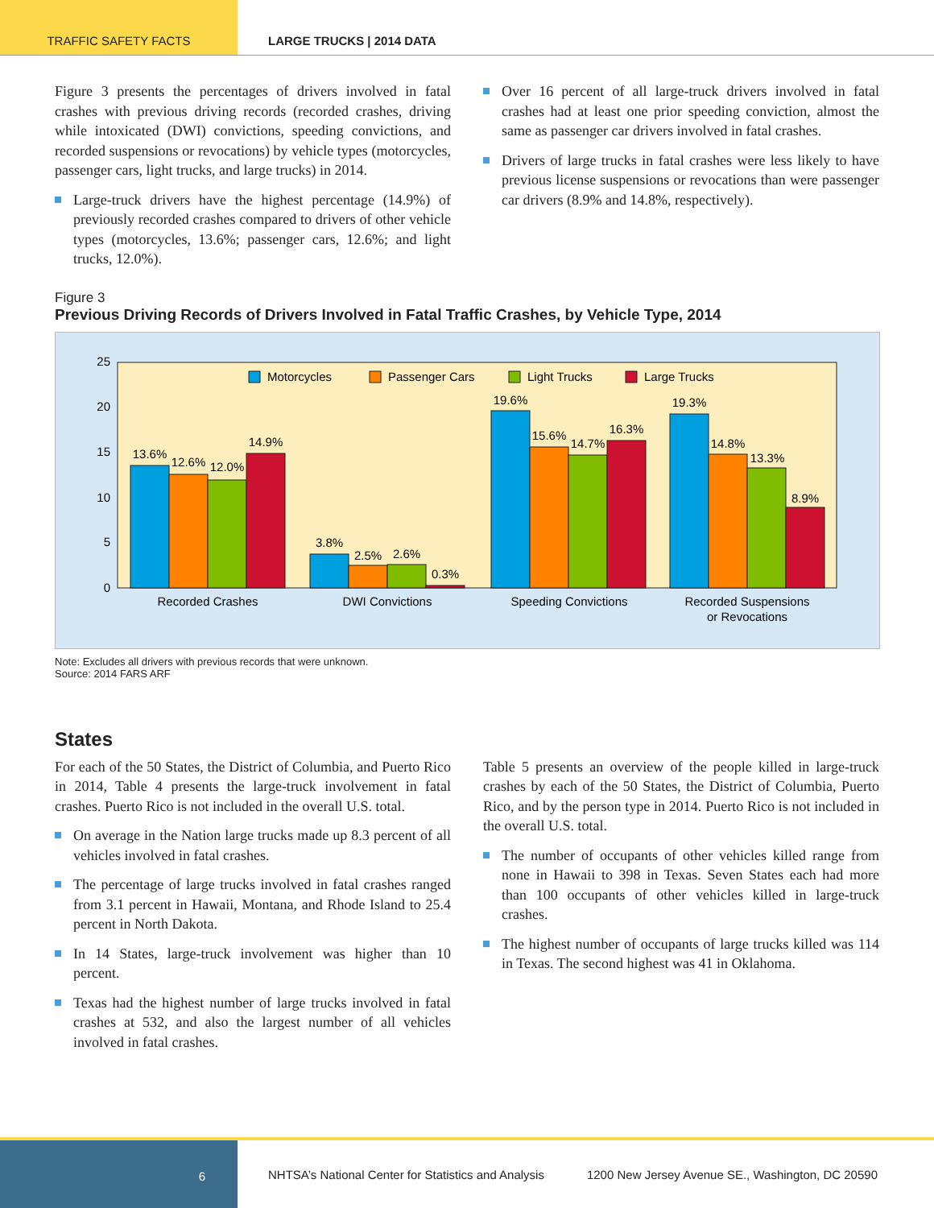TRAFFIC SAFETY FACTS LARGE TRUCKS | 2014 DATA
Figure 3 presents the percentages of drivers involved in fatal crashes with previous driving records (recorded crashes, driving while intoxicated (DWI) convictions, speeding convictions, and recorded suspensions or revocations) by vehicle types (motorcycles, passenger cars, light trucks, and large trucks) in 2014.
Large-truck drivers have the highest percentage (14.9%) of previously recorded crashes compared to drivers of other vehicle types (motorcycles, 13.6%; passenger cars, 12.6%; and light trucks, 12.0%).
Over 16 percent of all large-truck drivers involved in fatal crashes had at least one prior speeding conviction, almost the same as passenger car drivers involved in fatal crashes.
Drivers of large trucks in fatal crashes were less likely to have previous license suspensions or revocations than were passenger car drivers (8.9% and 14.8%, respectively).
Figure 3
Previous Driving Records of Drivers Involved in Fatal Traffic Crashes, by Vehicle Type, 2014
25
20
15
10
5
0
Motorcycles
Passenger Cars
Light Trucks
Large Trucks
13.6%
12.6%
12.0%
14.9%
3.8%
2.5%
2.6%
0.3%
19.6%
15.6%
14.7%
16.3%
19.3%
14.8%
13.3%
8.9%
Recorded Crashes
DWI Convictions
Speeding Convictions
Recorded Suspensions
or Revocations
Note: Excludes all drivers with previous records that were unknown.
Source: 2014 FARS ARF
States
For each of the 50 States, the District of Columbia, and Puerto Rico in 2014, Table 4 presents the large-truck involvement in fatal crashes. Puerto Rico is not included in the overall U.S. total.
On average in the Nation large trucks made up 8.3 percent of all vehicles involved in fatal crashes.
The percentage of large trucks involved in fatal crashes ranged from 3.1 percent in Hawaii, Montana, and Rhode Island to 25.4 percent in North Dakota.
In 14 States, large-truck involvement was higher than 10 percent.
Texas had the highest number of large trucks involved in fatal crashes at 532, and also the largest number of all vehicles involved in fatal crashes.
Table 5 presents an overview of the people killed in large-truck crashes by each of the 50 States, the District of Columbia, Puerto Rico, and by the person type in 2014. Puerto Rico is not included in the overall U.S. total.
The number of occupants of other vehicles killed range from none in Hawaii to 398 in Texas. Seven States each had more than 100 occupants of other vehicles killed in large-truck crashes.
The highest number of occupants of large trucks killed was 114 in Texas. The second highest was 41 in Oklahoma.
6
NHTSA’s National Center for Statistics and Analysis
1200 New Jersey Avenue SE., Washington, DC 20590